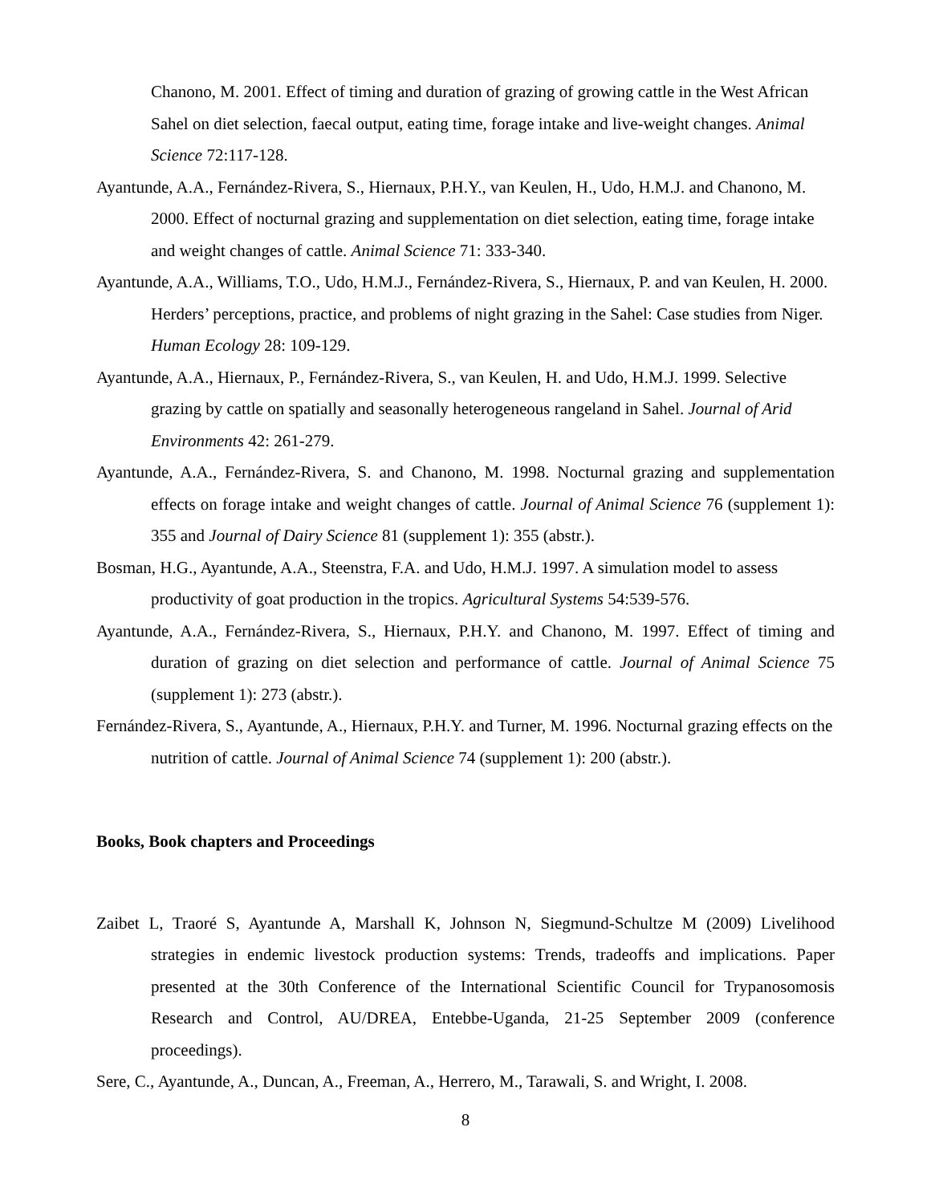Chanono, M. 2001. Effect of timing and duration of grazing of growing cattle in the West African Sahel on diet selection, faecal output, eating time, forage intake and live-weight changes. Animal Science 72:117-128.
Ayantunde, A.A., Fernández-Rivera, S., Hiernaux, P.H.Y., van Keulen, H., Udo, H.M.J. and Chanono, M. 2000. Effect of nocturnal grazing and supplementation on diet selection, eating time, forage intake and weight changes of cattle. Animal Science 71: 333-340.
Ayantunde, A.A., Williams, T.O., Udo, H.M.J., Fernández-Rivera, S., Hiernaux, P. and van Keulen, H. 2000. Herders’ perceptions, practice, and problems of night grazing in the Sahel: Case studies from Niger. Human Ecology 28: 109-129.
Ayantunde, A.A., Hiernaux, P., Fernández-Rivera, S., van Keulen, H. and Udo, H.M.J. 1999. Selective grazing by cattle on spatially and seasonally heterogeneous rangeland in Sahel. Journal of Arid Environments 42: 261-279.
Ayantunde, A.A., Fernández-Rivera, S. and Chanono, M. 1998. Nocturnal grazing and supplementation effects on forage intake and weight changes of cattle. Journal of Animal Science 76 (supplement 1): 355 and Journal of Dairy Science 81 (supplement 1): 355 (abstr.).
Bosman, H.G., Ayantunde, A.A., Steenstra, F.A. and Udo, H.M.J. 1997. A simulation model to assess productivity of goat production in the tropics. Agricultural Systems 54:539-576.
Ayantunde, A.A., Fernández-Rivera, S., Hiernaux, P.H.Y. and Chanono, M. 1997. Effect of timing and duration of grazing on diet selection and performance of cattle. Journal of Animal Science 75 (supplement 1): 273 (abstr.).
Fernández-Rivera, S., Ayantunde, A., Hiernaux, P.H.Y. and Turner, M. 1996. Nocturnal grazing effects on the nutrition of cattle. Journal of Animal Science 74 (supplement 1): 200 (abstr.).
Books, Book chapters and Proceedings
Zaibet L, Traoré S, Ayantunde A, Marshall K, Johnson N, Siegmund-Schultze M (2009) Livelihood strategies in endemic livestock production systems: Trends, tradeoffs and implications. Paper presented at the 30th Conference of the International Scientific Council for Trypanosomosis Research and Control, AU/DREA, Entebbe-Uganda, 21-25 September 2009 (conference proceedings).
Sere, C., Ayantunde, A., Duncan, A., Freeman, A., Herrero, M., Tarawali, S. and Wright, I. 2008.
8